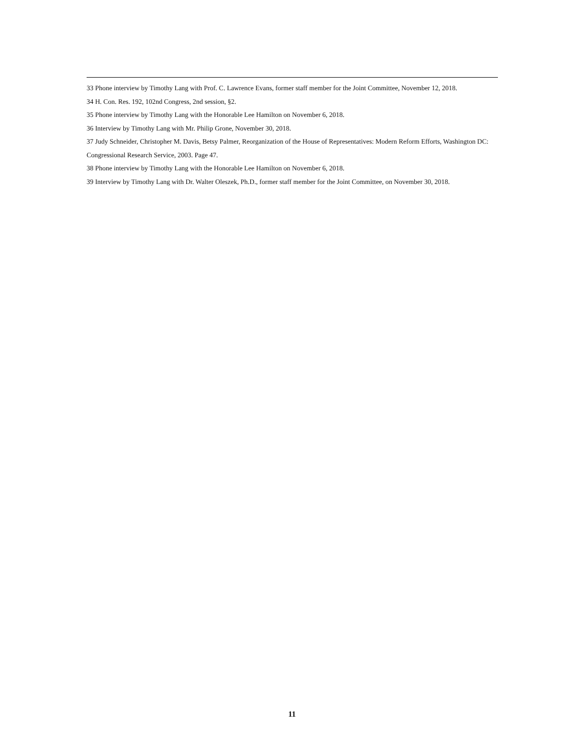33 Phone interview by Timothy Lang with Prof. C. Lawrence Evans, former staff member for the Joint Committee, November 12, 2018.
34 H. Con. Res. 192, 102nd Congress, 2nd session, §2.
35 Phone interview by Timothy Lang with the Honorable Lee Hamilton on November 6, 2018.
36 Interview by Timothy Lang with Mr. Philip Grone, November 30, 2018.
37 Judy Schneider, Christopher M. Davis, Betsy Palmer, Reorganization of the House of Representatives: Modern Reform Efforts, Washington DC: Congressional Research Service, 2003. Page 47.
38 Phone interview by Timothy Lang with the Honorable Lee Hamilton on November 6, 2018.
39 Interview by Timothy Lang with Dr. Walter Oleszek, Ph.D., former staff member for the Joint Committee, on November 30, 2018.
11